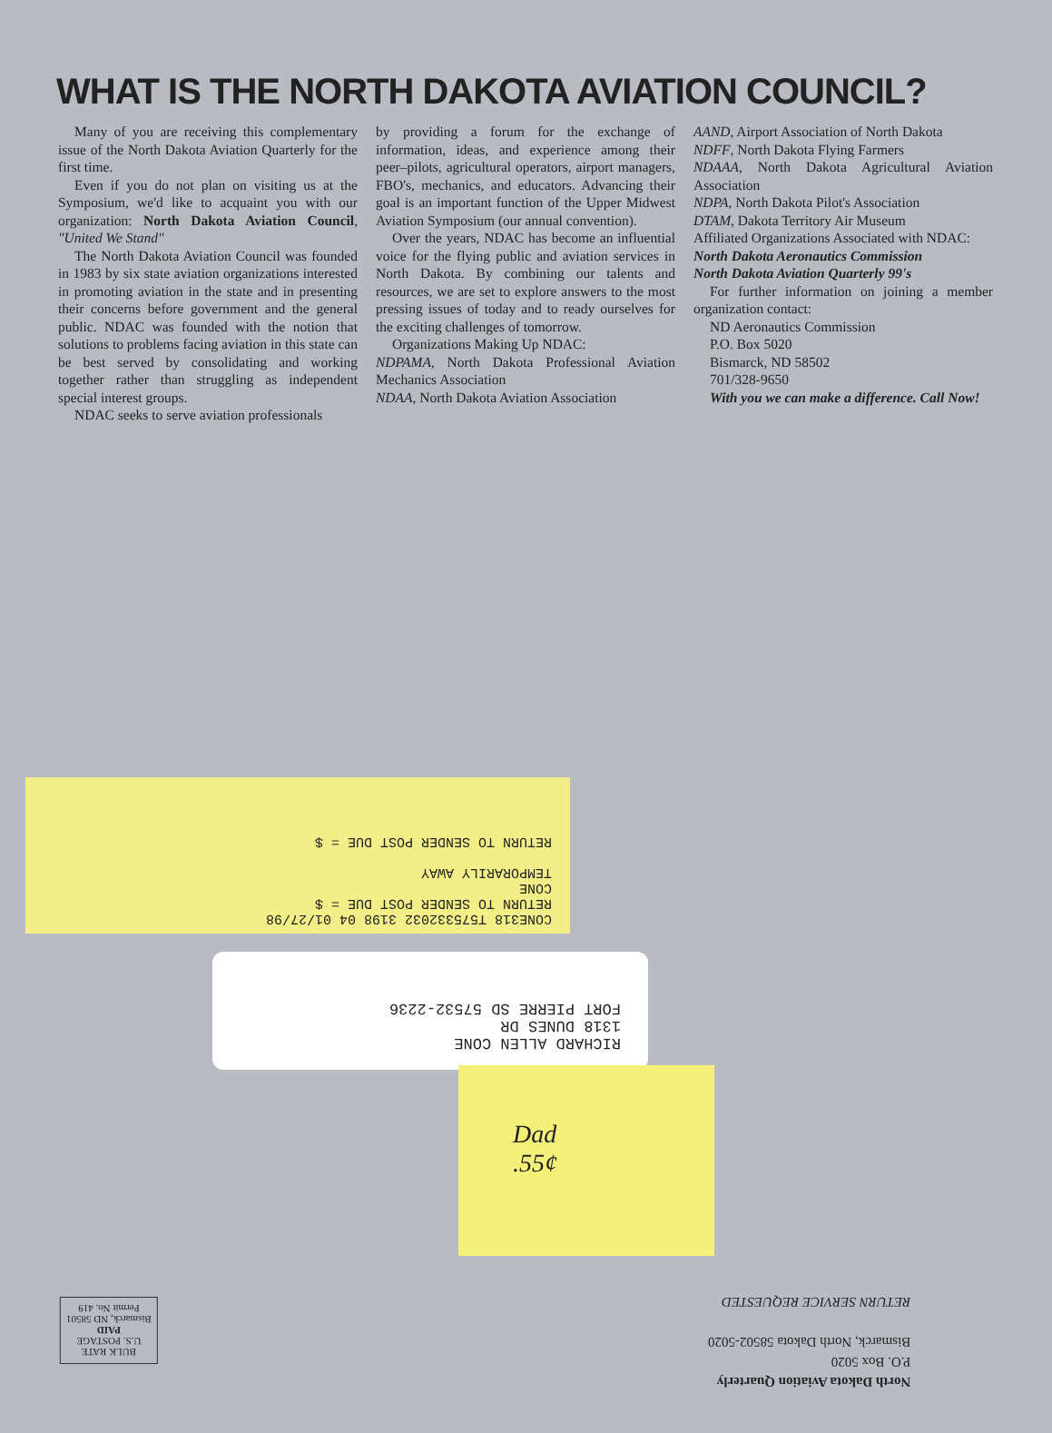WHAT IS THE NORTH DAKOTA AVIATION COUNCIL?
Many of you are receiving this complementary issue of the North Dakota Aviation Quarterly for the first time.
Even if you do not plan on visiting us at the Symposium, we'd like to acquaint you with our organization: North Dakota Aviation Council, "United We Stand"
The North Dakota Aviation Council was founded in 1983 by six state aviation organizations interested in promoting aviation in the state and in presenting their concerns before government and the general public. NDAC was founded with the notion that solutions to problems facing aviation in this state can be best served by consolidating and working together rather than struggling as independent special interest groups.
NDAC seeks to serve aviation professionals
by providing a forum for the exchange of information, ideas, and experience among their peer–pilots, agricultural operators, airport managers, FBO's, mechanics, and educators. Advancing their goal is an important function of the Upper Midwest Aviation Symposium (our annual convention).
Over the years, NDAC has become an influential voice for the flying public and aviation services in North Dakota. By combining our talents and resources, we are set to explore answers to the most pressing issues of today and to ready ourselves for the exciting challenges of tomorrow.
Organizations Making Up NDAC:
NDPAMA, North Dakota Professional Aviation Mechanics Association
NDAA, North Dakota Aviation Association
AAND, Airport Association of North Dakota
NDFF, North Dakota Flying Farmers
NDAAA, North Dakota Agricultural Aviation Association
NDPA, North Dakota Pilot's Association
DTAM, Dakota Territory Air Museum
Affiliated Organizations Associated with NDAC:
North Dakota Aeronautics Commission
North Dakota Aviation Quarterly 99's
For further information on joining a member organization contact:
ND Aeronautics Commission
P.O. Box 5020
Bismarck, ND 58502
701/328-9650
With you we can make a difference. Call Now!
CONE318 T575332032 3198 04 01/27/98
RETURN TO SENDER POST DUE = $
CONE
TEMPORARILY AWAY
RETURN TO SENDER POST DUE = $
RICHARD ALLEN CONE
1318 DUNES DR
FORT PIERRE SD 57532-2236
Dad
.55¢
North Dakota Aviation Quarterly
P.O. Box 5020
Bismarck, North Dakota 58502-5020
RETURN SERVICE REQUESTED
BULK RATE
U.S. POSTAGE
PAID
Bismarck, ND 58501
Permit No. 419